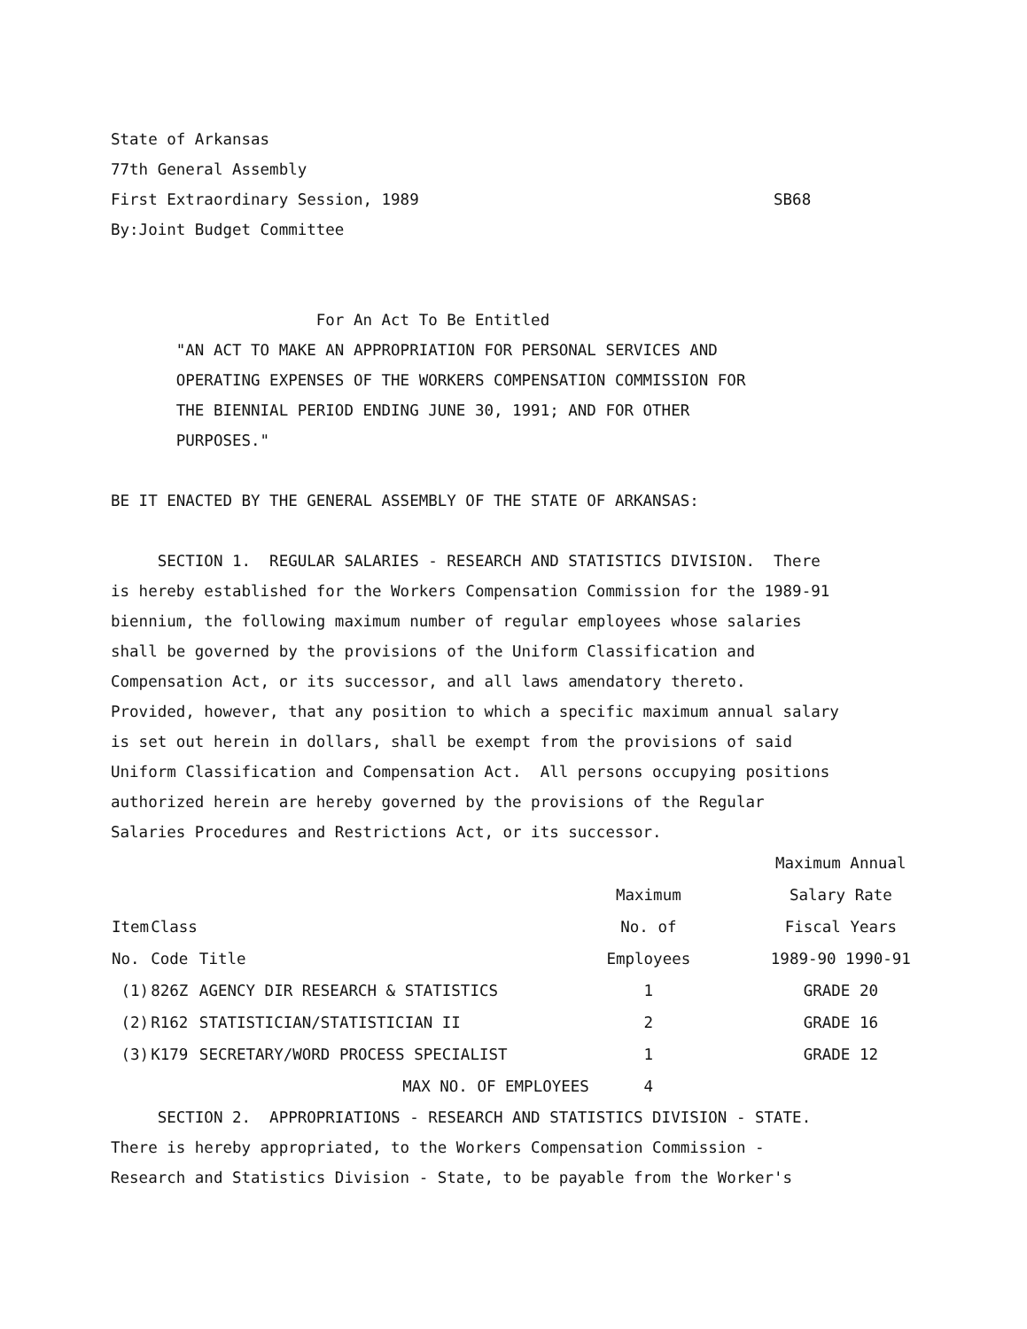State of Arkansas
77th General Assembly
First Extraordinary Session, 1989                                      SB68
By:Joint Budget Committee


                      For An Act To Be Entitled
       "AN ACT TO MAKE AN APPROPRIATION FOR PERSONAL SERVICES AND
       OPERATING EXPENSES OF THE WORKERS COMPENSATION COMMISSION FOR
       THE BIENNIAL PERIOD ENDING JUNE 30, 1991; AND FOR OTHER
       PURPOSES."

BE IT ENACTED BY THE GENERAL ASSEMBLY OF THE STATE OF ARKANSAS:

     SECTION 1.  REGULAR SALARIES - RESEARCH AND STATISTICS DIVISION.  There
is hereby established for the Workers Compensation Commission for the 1989-91
biennium, the following maximum number of regular employees whose salaries
shall be governed by the provisions of the Uniform Classification and
Compensation Act, or its successor, and all laws amendatory thereto.
Provided, however, that any position to which a specific maximum annual salary
is set out herein in dollars, shall be exempt from the provisions of said
Uniform Classification and Compensation Act.  All persons occupying positions
authorized herein are hereby governed by the provisions of the Regular
Salaries Procedures and Restrictions Act, or its successor.
| | | | | Maximum Annual |
| --- | --- | --- | --- | --- |
| | | | Maximum | Salary Rate |
| Item | Class | | No. of | Fiscal Years |
| No. | Code | Title | Employees | 1989-90 1990-91 |
| (1) | 826Z | AGENCY DIR RESEARCH & STATISTICS | 1 | GRADE 20 |
| (2) | R162 | STATISTICIAN/STATISTICIAN II | 2 | GRADE 16 |
| (3) | K179 | SECRETARY/WORD PROCESS SPECIALIST | 1 | GRADE 12 |
| | | MAX NO. OF EMPLOYEES | 4 | |
     SECTION 2.  APPROPRIATIONS - RESEARCH AND STATISTICS DIVISION - STATE.
There is hereby appropriated, to the Workers Compensation Commission -
Research and Statistics Division - State, to be payable from the Worker's